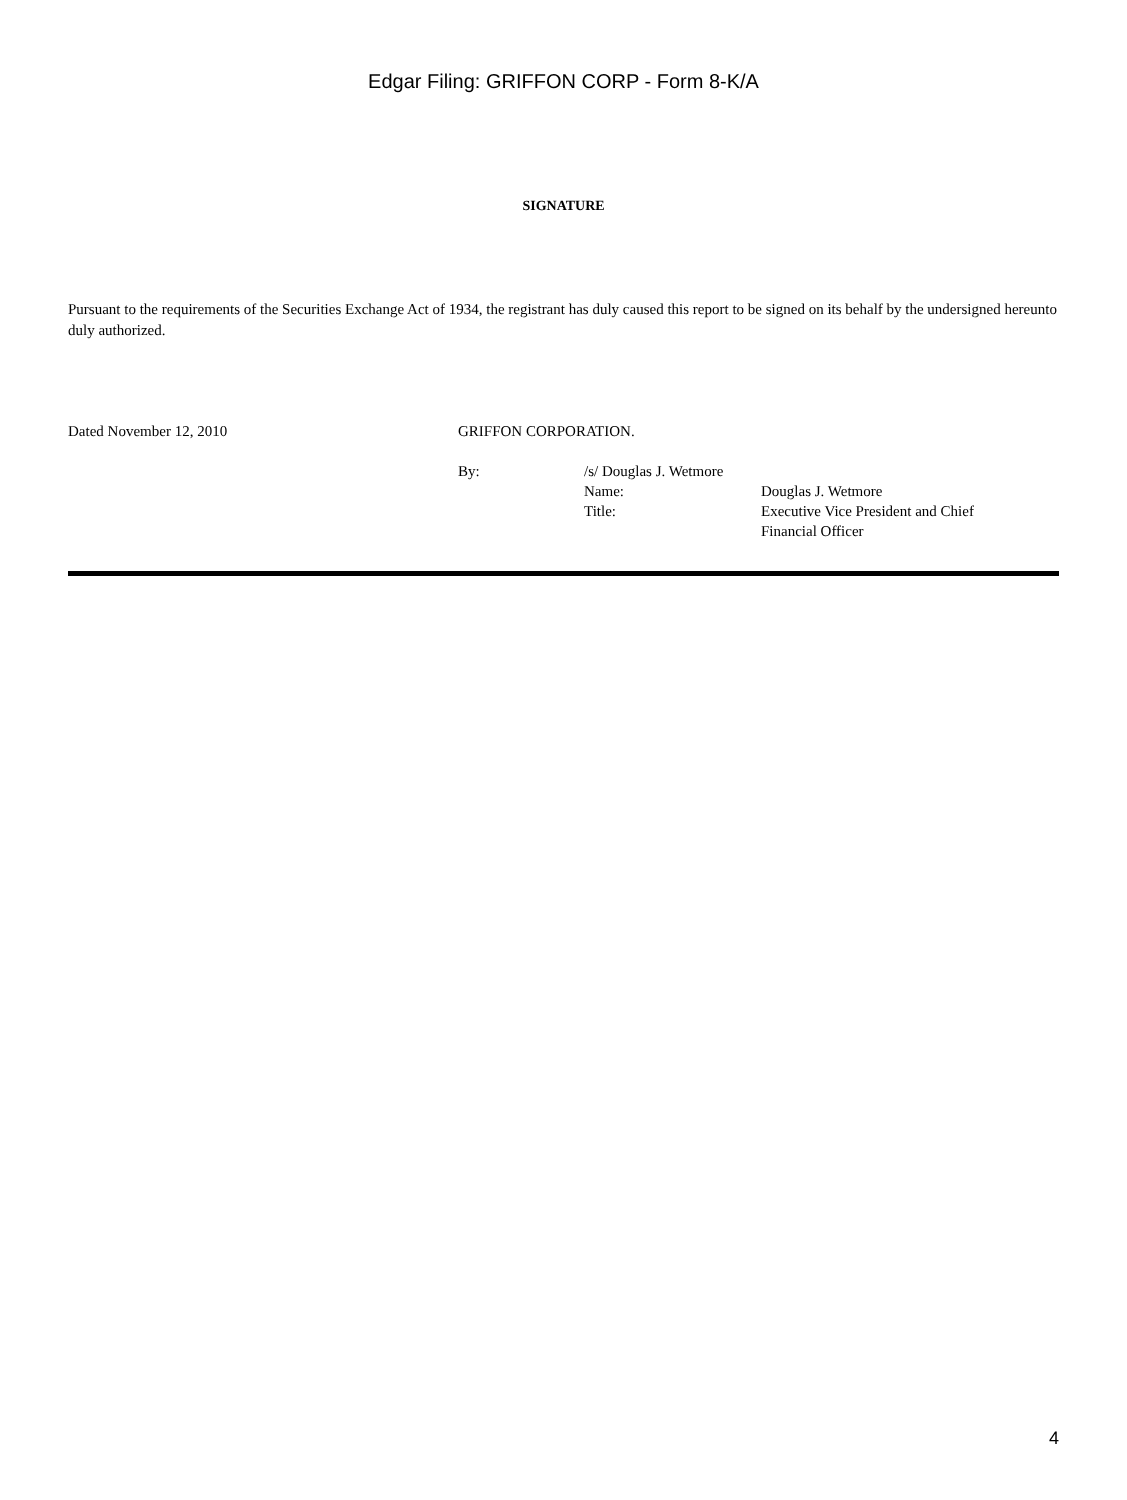Edgar Filing: GRIFFON CORP - Form 8-K/A
SIGNATURE
Pursuant to the requirements of the Securities Exchange Act of 1934, the registrant has duly caused this report to be signed on its behalf by the undersigned hereunto duly authorized.
| Dated November 12, 2010 | GRIFFON CORPORATION. | | |
| | By: | /s/ Douglas J. Wetmore | |
| | | Name: | Douglas J. Wetmore |
| | | Title: | Executive Vice President and Chief Financial Officer |
4